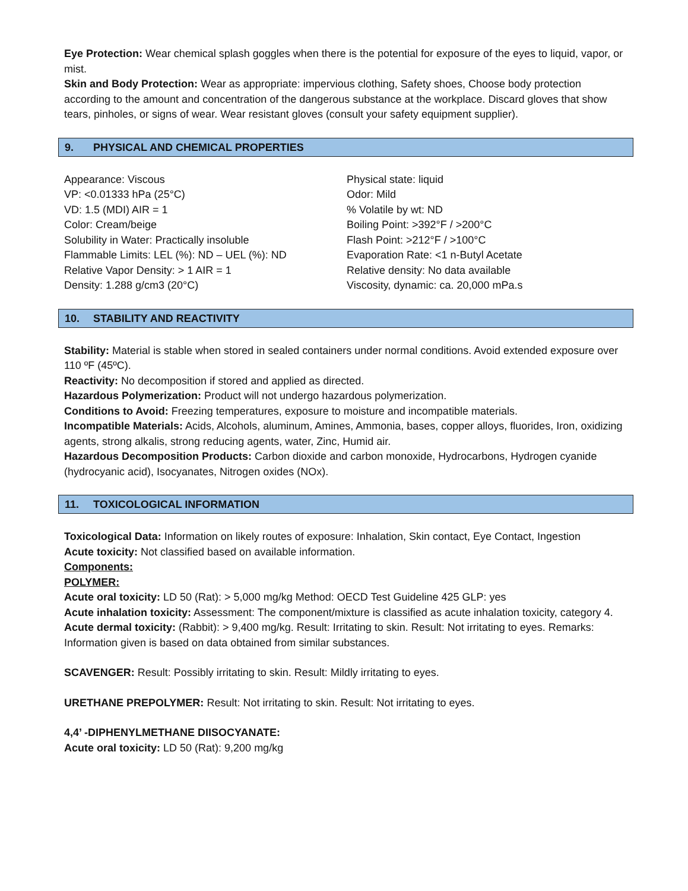Eye Protection: Wear chemical splash goggles when there is the potential for exposure of the eyes to liquid, vapor, or mist.
Skin and Body Protection: Wear as appropriate: impervious clothing, Safety shoes, Choose body protection according to the amount and concentration of the dangerous substance at the workplace. Discard gloves that show tears, pinholes, or signs of wear. Wear resistant gloves (consult your safety equipment supplier).
9. PHYSICAL AND CHEMICAL PROPERTIES
Appearance: Viscous
VP: <0.01333 hPa (25°C)
VD: 1.5 (MDI) AIR = 1
Color: Cream/beige
Solubility in Water: Practically insoluble
Flammable Limits: LEL (%): ND – UEL (%): ND
Relative Vapor Density: > 1 AIR = 1
Density: 1.288 g/cm3 (20°C)
Physical state: liquid
Odor: Mild
% Volatile by wt: ND
Boiling Point: >392°F / >200°C
Flash Point: >212°F / >100°C
Evaporation Rate: <1 n-Butyl Acetate
Relative density: No data available
Viscosity, dynamic: ca. 20,000 mPa.s
10. STABILITY AND REACTIVITY
Stability: Material is stable when stored in sealed containers under normal conditions. Avoid extended exposure over 110 ºF (45ºC).
Reactivity: No decomposition if stored and applied as directed.
Hazardous Polymerization: Product will not undergo hazardous polymerization.
Conditions to Avoid: Freezing temperatures, exposure to moisture and incompatible materials.
Incompatible Materials: Acids, Alcohols, aluminum, Amines, Ammonia, bases, copper alloys, fluorides, Iron, oxidizing agents, strong alkalis, strong reducing agents, water, Zinc, Humid air.
Hazardous Decomposition Products: Carbon dioxide and carbon monoxide, Hydrocarbons, Hydrogen cyanide (hydrocyanic acid), Isocyanates, Nitrogen oxides (NOx).
11. TOXICOLOGICAL INFORMATION
Toxicological Data: Information on likely routes of exposure: Inhalation, Skin contact, Eye Contact, Ingestion
Acute toxicity: Not classified based on available information.
Components:
POLYMER:
Acute oral toxicity: LD 50 (Rat): > 5,000 mg/kg Method: OECD Test Guideline 425 GLP: yes
Acute inhalation toxicity: Assessment: The component/mixture is classified as acute inhalation toxicity, category 4.
Acute dermal toxicity: (Rabbit): > 9,400 mg/kg. Result: Irritating to skin. Result: Not irritating to eyes. Remarks: Information given is based on data obtained from similar substances.
SCAVENGER: Result: Possibly irritating to skin. Result: Mildly irritating to eyes.
URETHANE PREPOLYMER: Result: Not irritating to skin. Result: Not irritating to eyes.
4,4’ -DIPHENYLMETHANE DIISOCYANATE:
Acute oral toxicity: LD 50 (Rat): 9,200 mg/kg